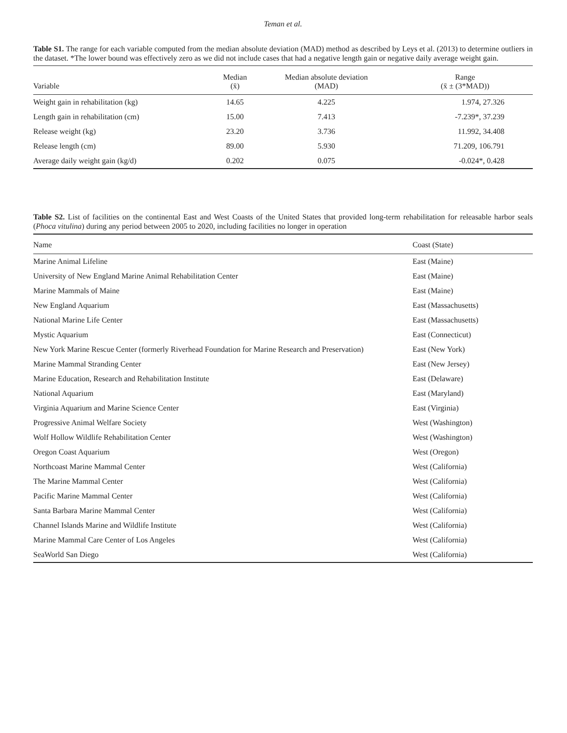Teman et al.
Table S1. The range for each variable computed from the median absolute deviation (MAD) method as described by Leys et al. (2013) to determine outliers in the dataset. *The lower bound was effectively zero as we did not include cases that had a negative length gain or negative daily average weight gain.
| Variable | Median (x̄) | Median absolute deviation (MAD) | Range (x̄ ± (3*MAD)) |
| --- | --- | --- | --- |
| Weight gain in rehabilitation (kg) | 14.65 | 4.225 | 1.974, 27.326 |
| Length gain in rehabilitation (cm) | 15.00 | 7.413 | -7.239*, 37.239 |
| Release weight (kg) | 23.20 | 3.736 | 11.992, 34.408 |
| Release length (cm) | 89.00 | 5.930 | 71.209, 106.791 |
| Average daily weight gain (kg/d) | 0.202 | 0.075 | -0.024*, 0.428 |
Table S2. List of facilities on the continental East and West Coasts of the United States that provided long-term rehabilitation for releasable harbor seals (Phoca vitulina) during any period between 2005 to 2020, including facilities no longer in operation
| Name | Coast (State) |
| --- | --- |
| Marine Animal Lifeline | East (Maine) |
| University of New England Marine Animal Rehabilitation Center | East (Maine) |
| Marine Mammals of Maine | East (Maine) |
| New England Aquarium | East (Massachusetts) |
| National Marine Life Center | East (Massachusetts) |
| Mystic Aquarium | East (Connecticut) |
| New York Marine Rescue Center (formerly Riverhead Foundation for Marine Research and Preservation) | East (New York) |
| Marine Mammal Stranding Center | East (New Jersey) |
| Marine Education, Research and Rehabilitation Institute | East (Delaware) |
| National Aquarium | East (Maryland) |
| Virginia Aquarium and Marine Science Center | East (Virginia) |
| Progressive Animal Welfare Society | West (Washington) |
| Wolf Hollow Wildlife Rehabilitation Center | West (Washington) |
| Oregon Coast Aquarium | West (Oregon) |
| Northcoast Marine Mammal Center | West (California) |
| The Marine Mammal Center | West (California) |
| Pacific Marine Mammal Center | West (California) |
| Santa Barbara Marine Mammal Center | West (California) |
| Channel Islands Marine and Wildlife Institute | West (California) |
| Marine Mammal Care Center of Los Angeles | West (California) |
| SeaWorld San Diego | West (California) |